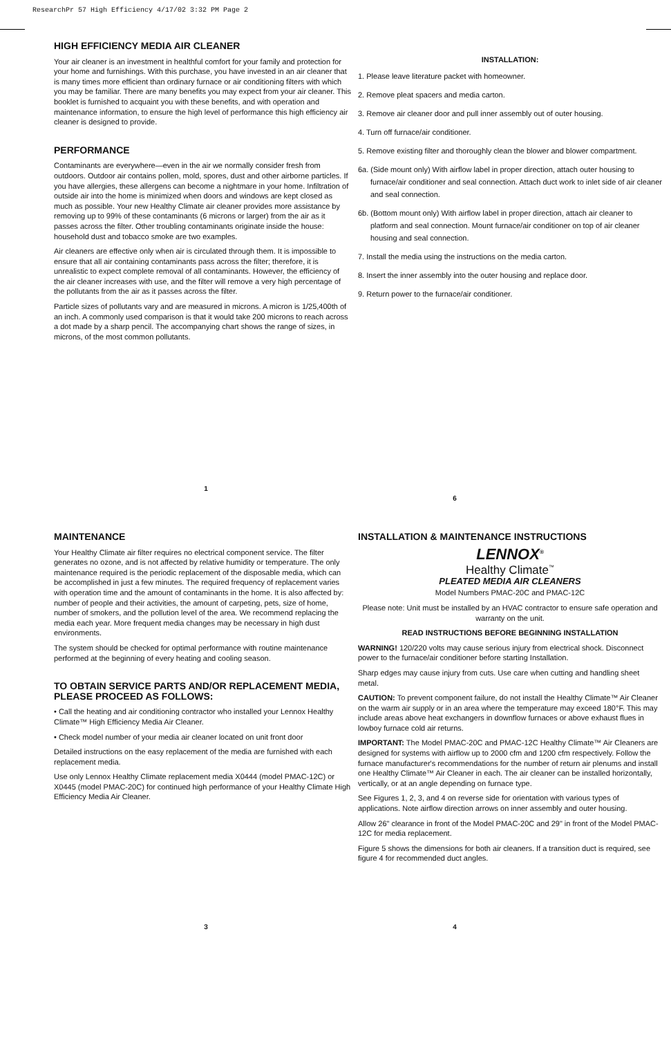ResearchPr 57 High Efficiency 4/17/02 3:32 PM Page 2
HIGH EFFICIENCY MEDIA AIR CLEANER
Your air cleaner is an investment in healthful comfort for your family and protection for your home and furnishings. With this purchase, you have invested in an air cleaner that is many times more efficient than ordinary furnace or air conditioning filters with which you may be familiar. There are many benefits you may expect from your air cleaner. This booklet is furnished to acquaint you with these benefits, and with operation and maintenance information, to ensure the high level of performance this high efficiency air cleaner is designed to provide.
PERFORMANCE
Contaminants are everywhere—even in the air we normally consider fresh from outdoors. Outdoor air contains pollen, mold, spores, dust and other airborne particles. If you have allergies, these allergens can become a nightmare in your home. Infiltration of outside air into the home is minimized when doors and windows are kept closed as much as possible. Your new Healthy Climate air cleaner provides more assistance by removing up to 99% of these contaminants (6 microns or larger) from the air as it passes across the filter. Other troubling contaminants originate inside the house: household dust and tobacco smoke are two examples.
Air cleaners are effective only when air is circulated through them. It is impossible to ensure that all air containing contaminants pass across the filter; therefore, it is unrealistic to expect complete removal of all contaminants. However, the efficiency of the air cleaner increases with use, and the filter will remove a very high percentage of the pollutants from the air as it passes across the filter.
Particle sizes of pollutants vary and are measured in microns. A micron is 1/25,400th of an inch. A commonly used comparison is that it would take 200 microns to reach across a dot made by a sharp pencil. The accompanying chart shows the range of sizes, in microns, of the most common pollutants.
1
INSTALLATION:
1. Please leave literature packet with homeowner.
2. Remove pleat spacers and media carton.
3. Remove air cleaner door and pull inner assembly out of outer housing.
4. Turn off furnace/air conditioner.
5. Remove existing filter and thoroughly clean the blower and blower compartment.
6a. (Side mount only) With airflow label in proper direction, attach outer housing to furnace/air conditioner and seal connection. Attach duct work to inlet side of air cleaner and seal connection.
6b. (Bottom mount only) With airflow label in proper direction, attach air cleaner to platform and seal connection. Mount furnace/air conditioner on top of air cleaner housing and seal connection.
7. Install the media using the instructions on the media carton.
8. Insert the inner assembly into the outer housing and replace door.
9. Return power to the furnace/air conditioner.
6
MAINTENANCE
Your Healthy Climate air filter requires no electrical component service. The filter generates no ozone, and is not affected by relative humidity or temperature. The only maintenance required is the periodic replacement of the disposable media, which can be accomplished in just a few minutes. The required frequency of replacement varies with operation time and the amount of contaminants in the home. It is also affected by: number of people and their activities, the amount of carpeting, pets, size of home, number of smokers, and the pollution level of the area. We recommend replacing the media each year. More frequent media changes may be necessary in high dust environments.
The system should be checked for optimal performance with routine maintenance performed at the beginning of every heating and cooling season.
TO OBTAIN SERVICE PARTS AND/OR REPLACEMENT MEDIA, PLEASE PROCEED AS FOLLOWS:
• Call the heating and air conditioning contractor who installed your Lennox Healthy Climate™ High Efficiency Media Air Cleaner.
• Check model number of your media air cleaner located on unit front door
Detailed instructions on the easy replacement of the media are furnished with each replacement media.
Use only Lennox Healthy Climate replacement media X0444 (model PMAC-12C) or X0445 (model PMAC-20C) for continued high performance of your Healthy Climate High Efficiency Media Air Cleaner.
3
INSTALLATION & MAINTENANCE INSTRUCTIONS
LENNOX<sup>®</sup>
Healthy Climate<sup>™</sup>
PLEATED MEDIA AIR CLEANERS
Model Numbers PMAC-20C and PMAC-12C
Please note: Unit must be installed by an HVAC contractor to ensure safe operation and warranty on the unit.
READ INSTRUCTIONS BEFORE BEGINNING INSTALLATION
WARNING! 120/220 volts may cause serious injury from electrical shock. Disconnect power to the furnace/air conditioner before starting Installation.
Sharp edges may cause injury from cuts. Use care when cutting and handling sheet metal.
CAUTION: To prevent component failure, do not install the Healthy Climate™ Air Cleaner on the warm air supply or in an area where the temperature may exceed 180°F. This may include areas above heat exchangers in downflow furnaces or above exhaust flues in lowboy furnace cold air returns.
IMPORTANT: The Model PMAC-20C and PMAC-12C Healthy Climate™ Air Cleaners are designed for systems with airflow up to 2000 cfm and 1200 cfm respectively. Follow the furnace manufacturer's recommendations for the number of return air plenums and install one Healthy Climate™ Air Cleaner in each. The air cleaner can be installed horizontally, vertically, or at an angle depending on furnace type.
See Figures 1, 2, 3, and 4 on reverse side for orientation with various types of applications. Note airflow direction arrows on inner assembly and outer housing.
Allow 26" clearance in front of the Model PMAC-20C and 29" in front of the Model PMAC-12C for media replacement.
Figure 5 shows the dimensions for both air cleaners. If a transition duct is required, see figure 4 for recommended duct angles.
4